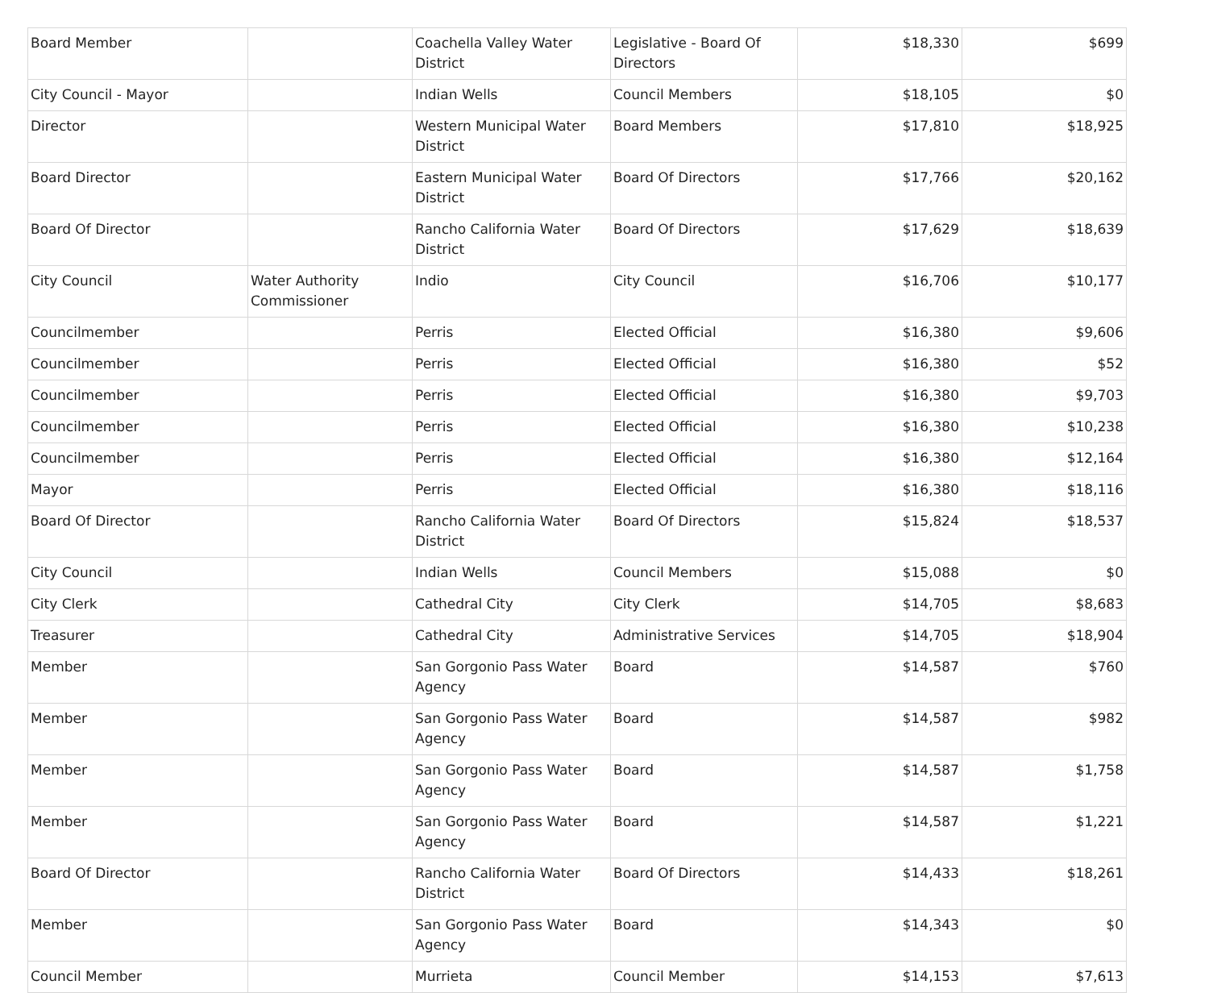| Board Member | | Coachella Valley Water District | Legislative - Board Of Directors | $18,330 | $699 |
| City Council - Mayor | | Indian Wells | Council Members | $18,105 | $0 |
| Director | | Western Municipal Water District | Board Members | $17,810 | $18,925 |
| Board Director | | Eastern Municipal Water District | Board Of Directors | $17,766 | $20,162 |
| Board Of Director | | Rancho California Water District | Board Of Directors | $17,629 | $18,639 |
| City Council | Water Authority Commissioner | Indio | City Council | $16,706 | $10,177 |
| Councilmember | | Perris | Elected Official | $16,380 | $9,606 |
| Councilmember | | Perris | Elected Official | $16,380 | $52 |
| Councilmember | | Perris | Elected Official | $16,380 | $9,703 |
| Councilmember | | Perris | Elected Official | $16,380 | $10,238 |
| Councilmember | | Perris | Elected Official | $16,380 | $12,164 |
| Mayor | | Perris | Elected Official | $16,380 | $18,116 |
| Board Of Director | | Rancho California Water District | Board Of Directors | $15,824 | $18,537 |
| City Council | | Indian Wells | Council Members | $15,088 | $0 |
| City Clerk | | Cathedral City | City Clerk | $14,705 | $8,683 |
| Treasurer | | Cathedral City | Administrative Services | $14,705 | $18,904 |
| Member | | San Gorgonio Pass Water Agency | Board | $14,587 | $760 |
| Member | | San Gorgonio Pass Water Agency | Board | $14,587 | $982 |
| Member | | San Gorgonio Pass Water Agency | Board | $14,587 | $1,758 |
| Member | | San Gorgonio Pass Water Agency | Board | $14,587 | $1,221 |
| Board Of Director | | Rancho California Water District | Board Of Directors | $14,433 | $18,261 |
| Member | | San Gorgonio Pass Water Agency | Board | $14,343 | $0 |
| Council Member | | Murrieta | Council Member | $14,153 | $7,613 |